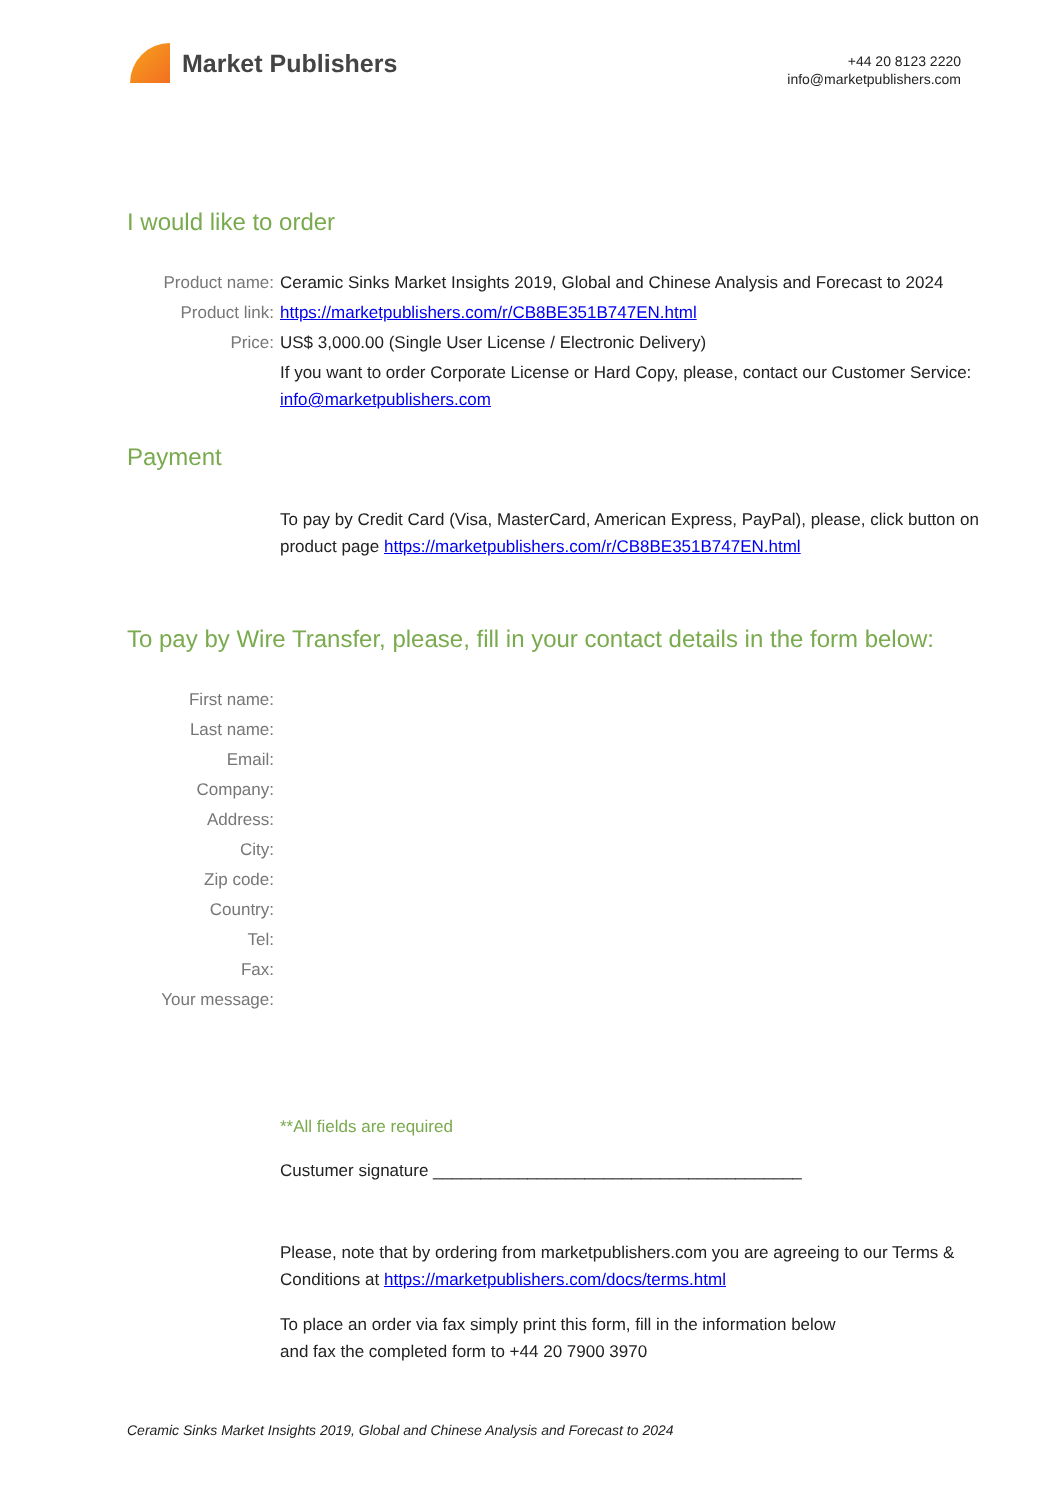Market Publishers
+44 20 8123 2220
info@marketpublishers.com
I would like to order
Product name: Ceramic Sinks Market Insights 2019, Global and Chinese Analysis and Forecast to 2024
Product link: https://marketpublishers.com/r/CB8BE351B747EN.html
Price: US$ 3,000.00 (Single User License / Electronic Delivery)
If you want to order Corporate License or Hard Copy, please, contact our Customer Service:
info@marketpublishers.com
Payment
To pay by Credit Card (Visa, MasterCard, American Express, PayPal), please, click button on product page https://marketpublishers.com/r/CB8BE351B747EN.html
To pay by Wire Transfer, please, fill in your contact details in the form below:
First name:
Last name:
Email:
Company:
Address:
City:
Zip code:
Country:
Tel:
Fax:
Your message:
**All fields are required
Custumer signature _______________________________________
Please, note that by ordering from marketpublishers.com you are agreeing to our Terms & Conditions at https://marketpublishers.com/docs/terms.html
To place an order via fax simply print this form, fill in the information below
and fax the completed form to +44 20 7900 3970
Ceramic Sinks Market Insights 2019, Global and Chinese Analysis and Forecast to 2024